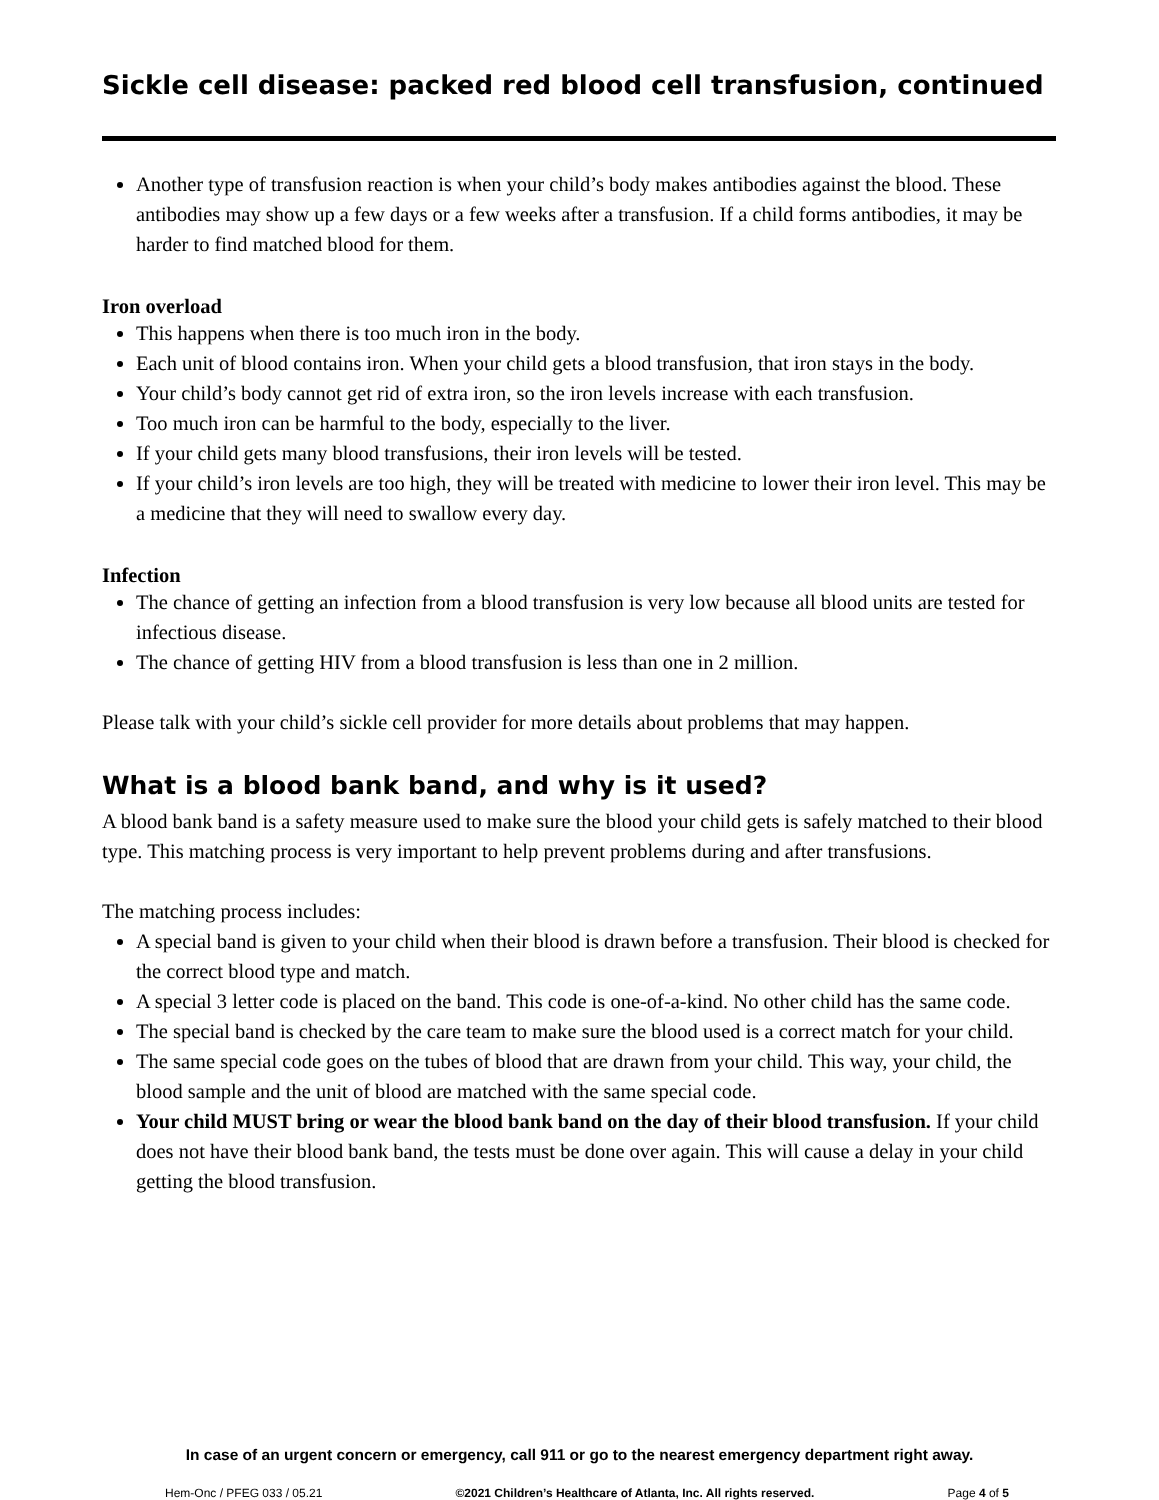Sickle cell disease: packed red blood cell transfusion, continued
Another type of transfusion reaction is when your child’s body makes antibodies against the blood. These antibodies may show up a few days or a few weeks after a transfusion. If a child forms antibodies, it may be harder to find matched blood for them.
Iron overload
This happens when there is too much iron in the body.
Each unit of blood contains iron. When your child gets a blood transfusion, that iron stays in the body.
Your child’s body cannot get rid of extra iron, so the iron levels increase with each transfusion.
Too much iron can be harmful to the body, especially to the liver.
If your child gets many blood transfusions, their iron levels will be tested.
If your child’s iron levels are too high, they will be treated with medicine to lower their iron level. This may be a medicine that they will need to swallow every day.
Infection
The chance of getting an infection from a blood transfusion is very low because all blood units are tested for infectious disease.
The chance of getting HIV from a blood transfusion is less than one in 2 million.
Please talk with your child’s sickle cell provider for more details about problems that may happen.
What is a blood bank band, and why is it used?
A blood bank band is a safety measure used to make sure the blood your child gets is safely matched to their blood type. This matching process is very important to help prevent problems during and after transfusions.
The matching process includes:
A special band is given to your child when their blood is drawn before a transfusion. Their blood is checked for the correct blood type and match.
A special 3 letter code is placed on the band. This code is one-of-a-kind. No other child has the same code.
The special band is checked by the care team to make sure the blood used is a correct match for your child.
The same special code goes on the tubes of blood that are drawn from your child. This way, your child, the blood sample and the unit of blood are matched with the same special code.
Your child MUST bring or wear the blood bank band on the day of their blood transfusion. If your child does not have their blood bank band, the tests must be done over again. This will cause a delay in your child getting the blood transfusion.
In case of an urgent concern or emergency, call 911 or go to the nearest emergency department right away.
Hem-Onc / PFEG 033 / 05.21 ©2021 Children’s Healthcare of Atlanta, Inc. All rights reserved. Page 4 of 5